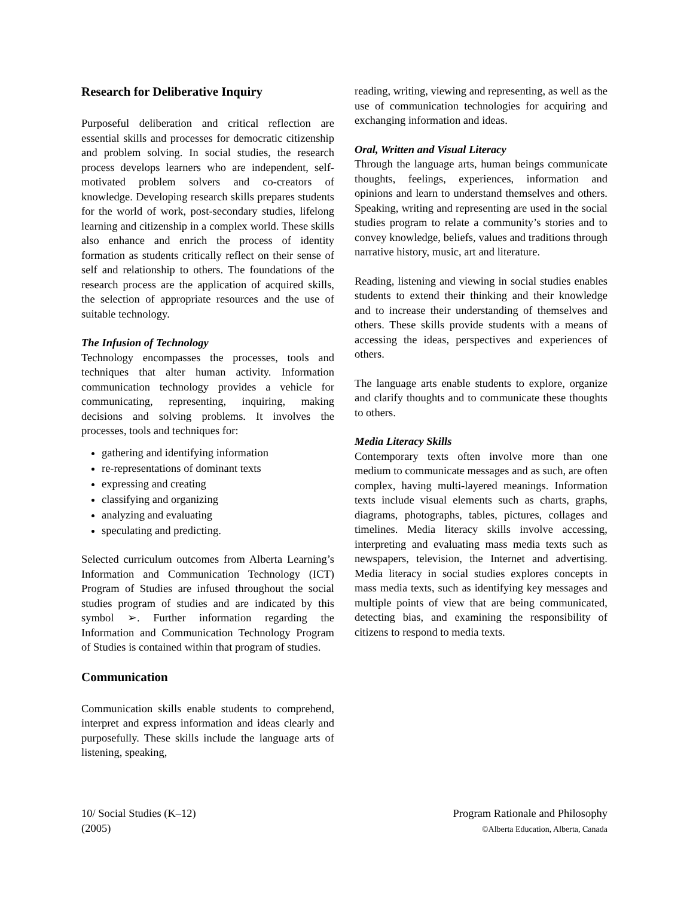Research for Deliberative Inquiry
Purposeful deliberation and critical reflection are essential skills and processes for democratic citizenship and problem solving. In social studies, the research process develops learners who are independent, self-motivated problem solvers and co-creators of knowledge. Developing research skills prepares students for the world of work, post-secondary studies, lifelong learning and citizenship in a complex world. These skills also enhance and enrich the process of identity formation as students critically reflect on their sense of self and relationship to others. The foundations of the research process are the application of acquired skills, the selection of appropriate resources and the use of suitable technology.
The Infusion of Technology
Technology encompasses the processes, tools and techniques that alter human activity. Information communication technology provides a vehicle for communicating, representing, inquiring, making decisions and solving problems. It involves the processes, tools and techniques for:
gathering and identifying information
re-representations of dominant texts
expressing and creating
classifying and organizing
analyzing and evaluating
speculating and predicting.
Selected curriculum outcomes from Alberta Learning’s Information and Communication Technology (ICT) Program of Studies are infused throughout the social studies program of studies and are indicated by this symbol ➢. Further information regarding the Information and Communication Technology Program of Studies is contained within that program of studies.
Communication
Communication skills enable students to comprehend, interpret and express information and ideas clearly and purposefully. These skills include the language arts of listening, speaking,
reading, writing, viewing and representing, as well as the use of communication technologies for acquiring and exchanging information and ideas.
Oral, Written and Visual Literacy
Through the language arts, human beings communicate thoughts, feelings, experiences, information and opinions and learn to understand themselves and others. Speaking, writing and representing are used in the social studies program to relate a community’s stories and to convey knowledge, beliefs, values and traditions through narrative history, music, art and literature.
Reading, listening and viewing in social studies enables students to extend their thinking and their knowledge and to increase their understanding of themselves and others. These skills provide students with a means of accessing the ideas, perspectives and experiences of others.
The language arts enable students to explore, organize and clarify thoughts and to communicate these thoughts to others.
Media Literacy Skills
Contemporary texts often involve more than one medium to communicate messages and as such, are often complex, having multi-layered meanings. Information texts include visual elements such as charts, graphs, diagrams, photographs, tables, pictures, collages and timelines. Media literacy skills involve accessing, interpreting and evaluating mass media texts such as newspapers, television, the Internet and advertising. Media literacy in social studies explores concepts in mass media texts, such as identifying key messages and multiple points of view that are being communicated, detecting bias, and examining the responsibility of citizens to respond to media texts.
10/ Social Studies (K–12)
(2005)
Program Rationale and Philosophy
©Alberta Education, Alberta, Canada